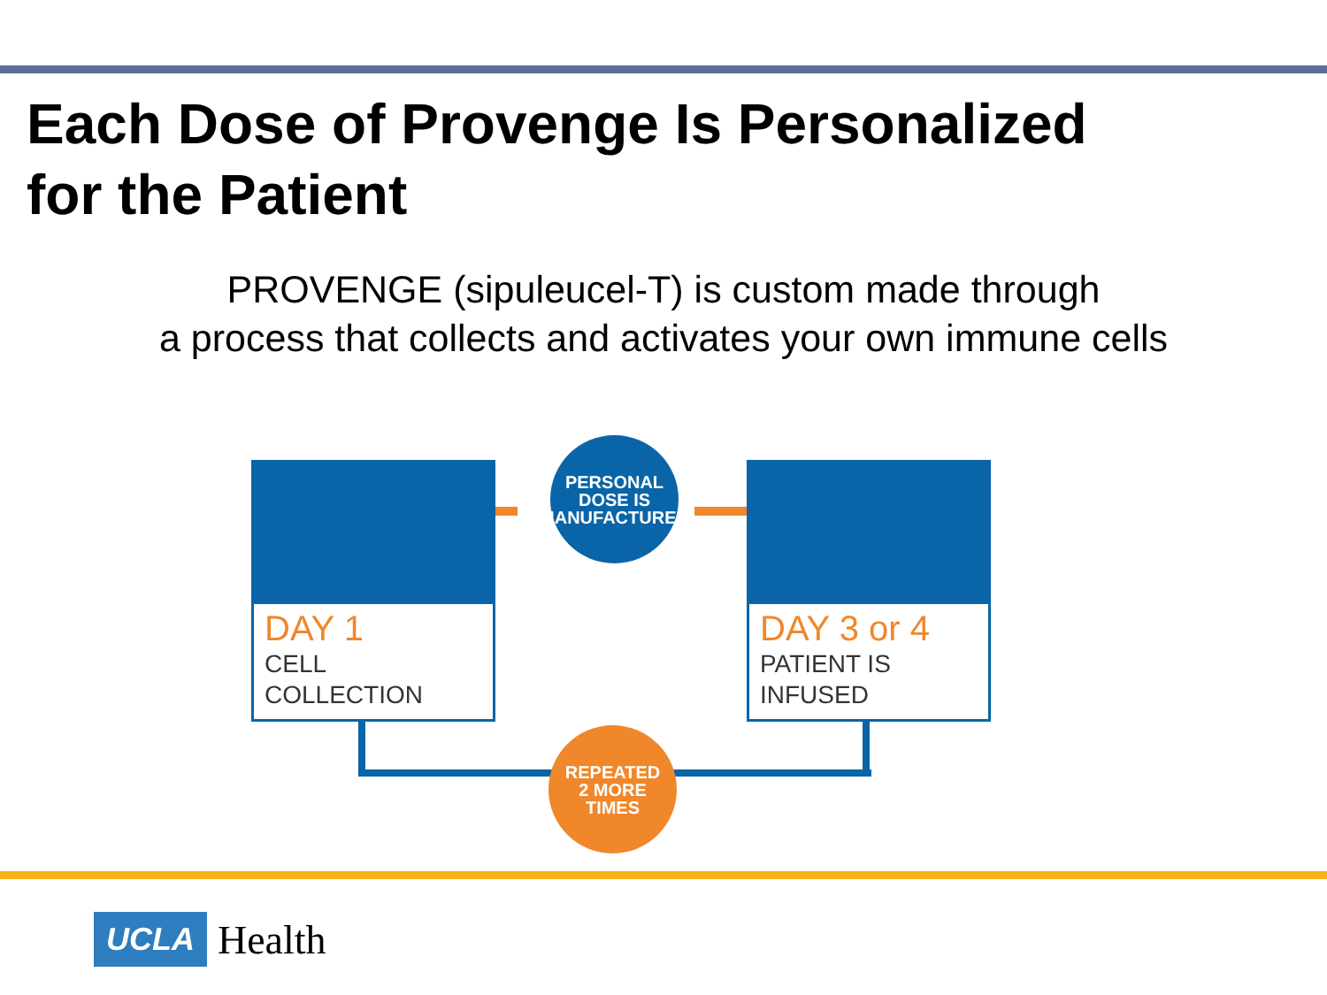Each Dose of Provenge Is Personalized
for the Patient
PROVENGE (sipuleucel-T) is custom made through
a process that collects and activates your own immune cells
DAY 1
CELL
COLLECTION
DAY 3 or 4
PATIENT IS
INFUSED
PERSONAL
DOSE IS
MANUFACTURED
REPEATED
2 MORE
TIMES
UCLA Health